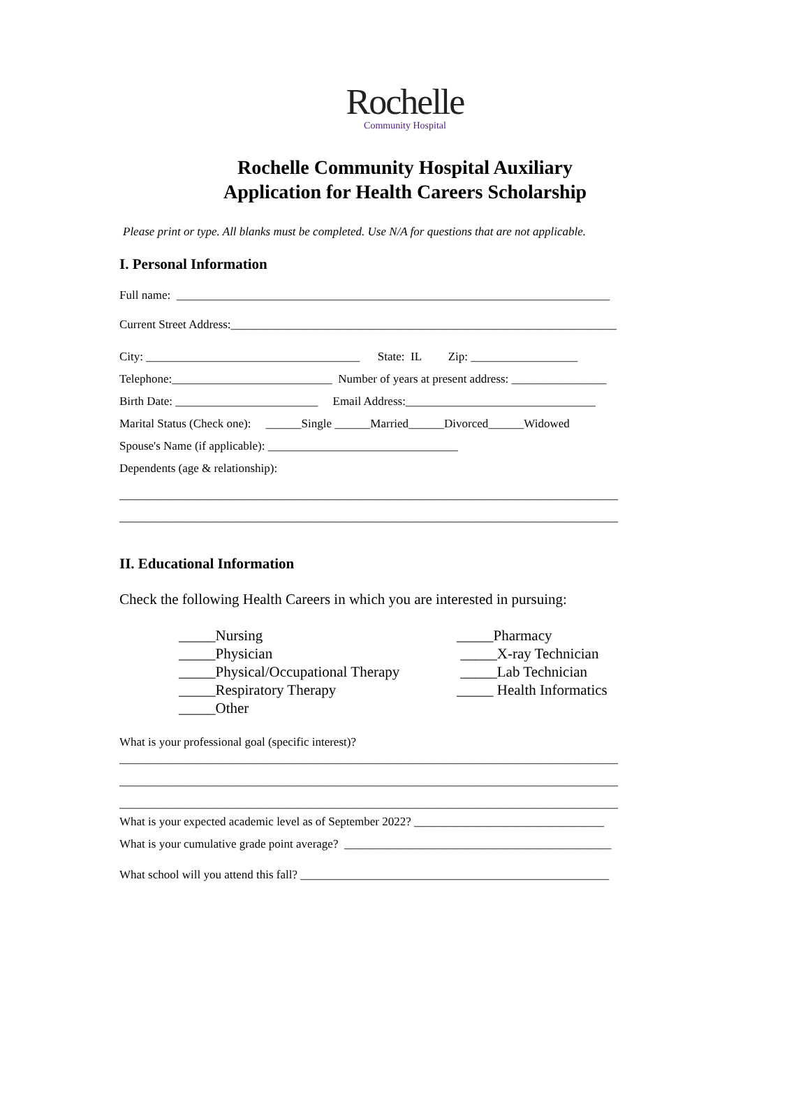Rochelle
Community Hospital
Rochelle Community Hospital Auxiliary
Application for Health Careers Scholarship
Please print or type. All blanks must be completed. Use N/A for questions that are not applicable.
I. Personal Information
Full name: _________________________________________________________________________
Current Street Address:_________________________________________________________________
City: ____________________________________ State: IL Zip: __________________
Telephone:___________________________ Number of years at present address: ________________
Birth Date: ________________________ Email Address:________________________________
Marital Status (Check one): ______Single ______Married______Divorced______Widowed
Spouse's Name (if applicable): ________________________________
Dependents (age & relationship):
____________________________________________________________________________________
____________________________________________________________________________________
II. Educational Information
Check the following Health Careers in which you are interested in pursuing:
_____Nursing _____Physician _____Physical/Occupational Therapy _____Respiratory Therapy _____Other
_____Pharmacy _____X-ray Technician _____Lab Technician _____ Health Informatics
What is your professional goal (specific interest)?
____________________________________________________________________________________
____________________________________________________________________________________
____________________________________________________________________________________
What is your expected academic level as of September 2022? ________________________________
What is your cumulative grade point average? _____________________________________________
What school will you attend this fall? ____________________________________________________